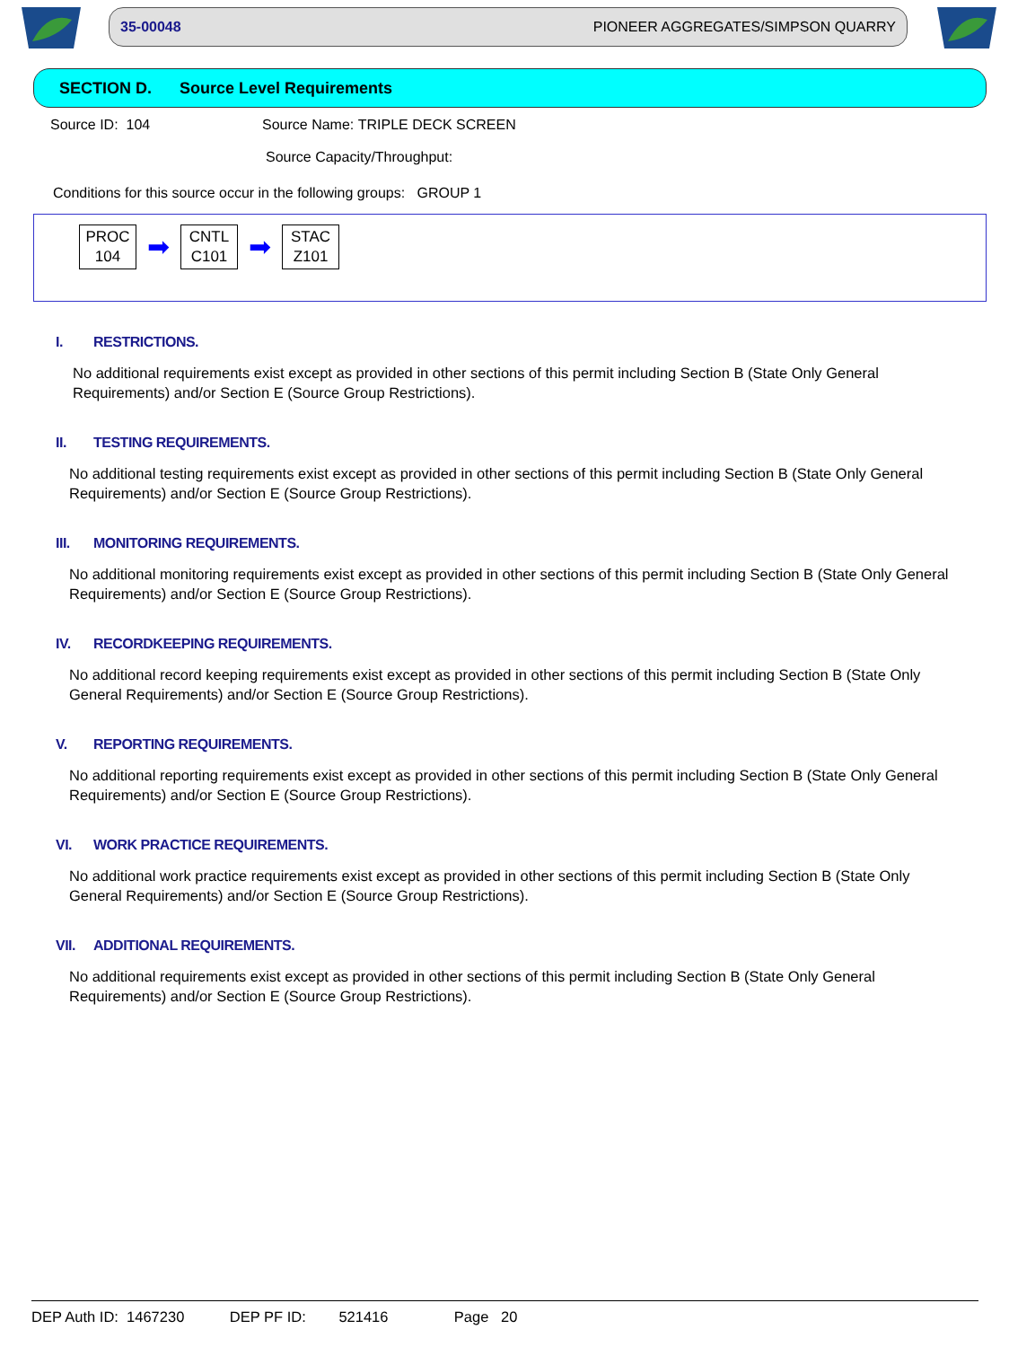35-00048 PIONEER AGGREGATES/SIMPSON QUARRY
SECTION D. Source Level Requirements
Source ID: 104 Source Name: TRIPLE DECK SCREEN
Source Capacity/Throughput:
Conditions for this source occur in the following groups: GROUP 1
PROC
104
➡
CNTL
C101
➡
STAC
Z101
I. RESTRICTIONS.
No additional requirements exist except as provided in other sections of this permit including Section B (State Only General Requirements) and/or Section E (Source Group Restrictions).
II. TESTING REQUIREMENTS.
No additional testing requirements exist except as provided in other sections of this permit including Section B (State Only General Requirements) and/or Section E (Source Group Restrictions).
III. MONITORING REQUIREMENTS.
No additional monitoring requirements exist except as provided in other sections of this permit including Section B (State Only General Requirements) and/or Section E (Source Group Restrictions).
IV. RECORDKEEPING REQUIREMENTS.
No additional record keeping requirements exist except as provided in other sections of this permit including Section B (State Only General Requirements) and/or Section E (Source Group Restrictions).
V. REPORTING REQUIREMENTS.
No additional reporting requirements exist except as provided in other sections of this permit including Section B (State Only General Requirements) and/or Section E (Source Group Restrictions).
VI. WORK PRACTICE REQUIREMENTS.
No additional work practice requirements exist except as provided in other sections of this permit including Section B (State Only General Requirements) and/or Section E (Source Group Restrictions).
VII. ADDITIONAL REQUIREMENTS.
No additional requirements exist except as provided in other sections of this permit including Section B (State Only General Requirements) and/or Section E (Source Group Restrictions).
DEP Auth ID: 1467230 DEP PF ID: 521416 Page 20